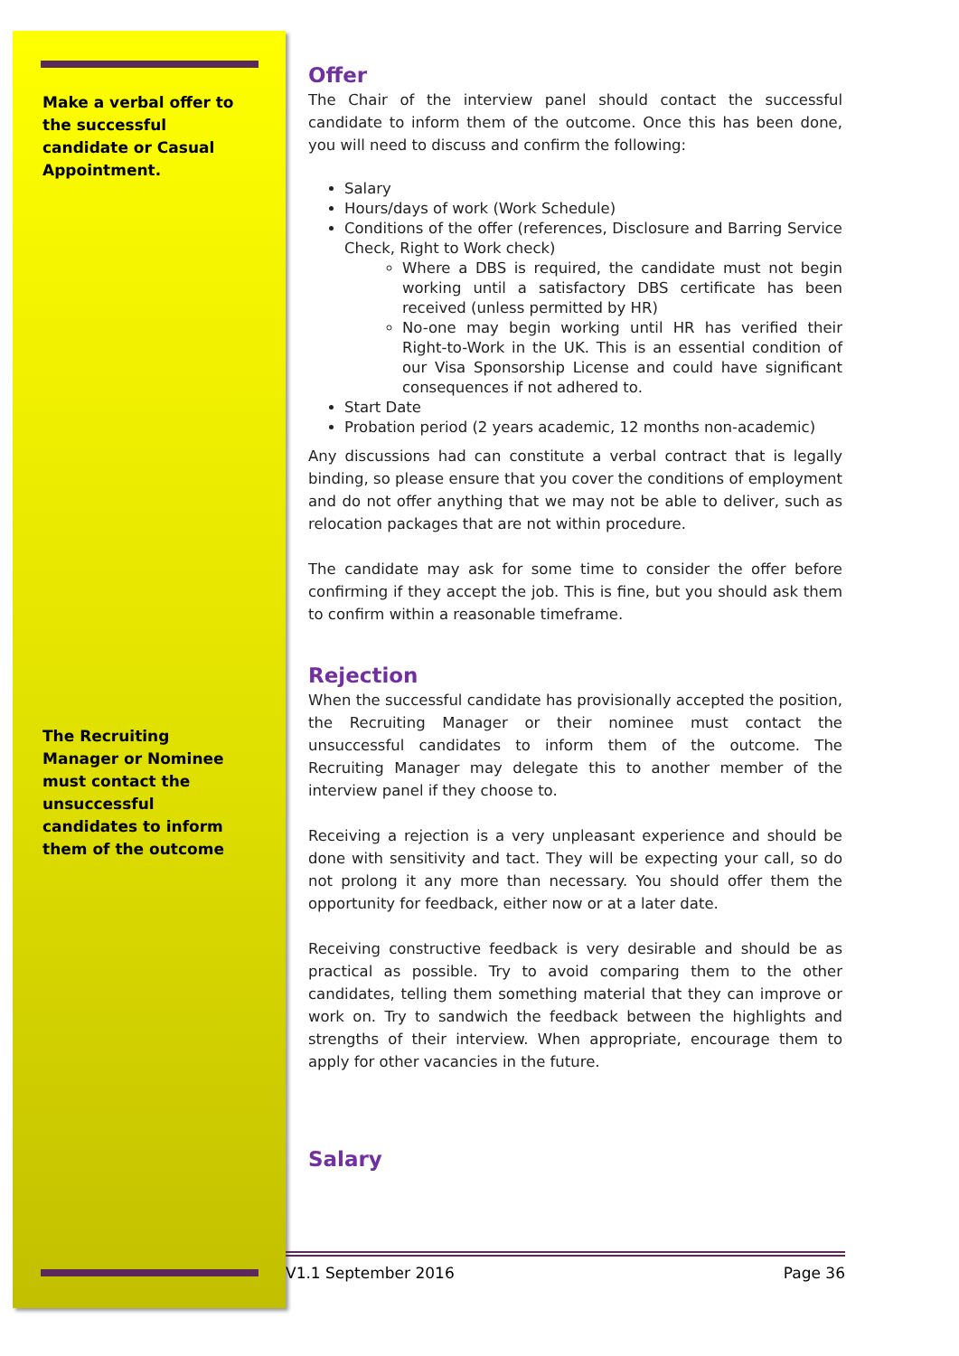Make a verbal offer to the successful candidate or Casual Appointment.
The Recruiting Manager or Nominee must contact the unsuccessful candidates to inform them of the outcome
Offer
The Chair of the interview panel should contact the successful candidate to inform them of the outcome. Once this has been done, you will need to discuss and confirm the following:
Salary
Hours/days of work (Work Schedule)
Conditions of the offer (references, Disclosure and Barring Service Check, Right to Work check)
Where a DBS is required, the candidate must not begin working until a satisfactory DBS certificate has been received (unless permitted by HR)
No-one may begin working until HR has verified their Right-to-Work in the UK. This is an essential condition of our Visa Sponsorship License and could have significant consequences if not adhered to.
Start Date
Probation period (2 years academic, 12 months non-academic)
Any discussions had can constitute a verbal contract that is legally binding, so please ensure that you cover the conditions of employment and do not offer anything that we may not be able to deliver, such as relocation packages that are not within procedure.
The candidate may ask for some time to consider the offer before confirming if they accept the job. This is fine, but you should ask them to confirm within a reasonable timeframe.
Rejection
When the successful candidate has provisionally accepted the position, the Recruiting Manager or their nominee must contact the unsuccessful candidates to inform them of the outcome. The Recruiting Manager may delegate this to another member of the interview panel if they choose to.
Receiving a rejection is a very unpleasant experience and should be done with sensitivity and tact. They will be expecting your call, so do not prolong it any more than necessary. You should offer them the opportunity for feedback, either now or at a later date.
Receiving constructive feedback is very desirable and should be as practical as possible. Try to avoid comparing them to the other candidates, telling them something material that they can improve or work on. Try to sandwich the feedback between the highlights and strengths of their interview. When appropriate, encourage them to apply for other vacancies in the future.
Salary
V1.1 September 2016 Page 36